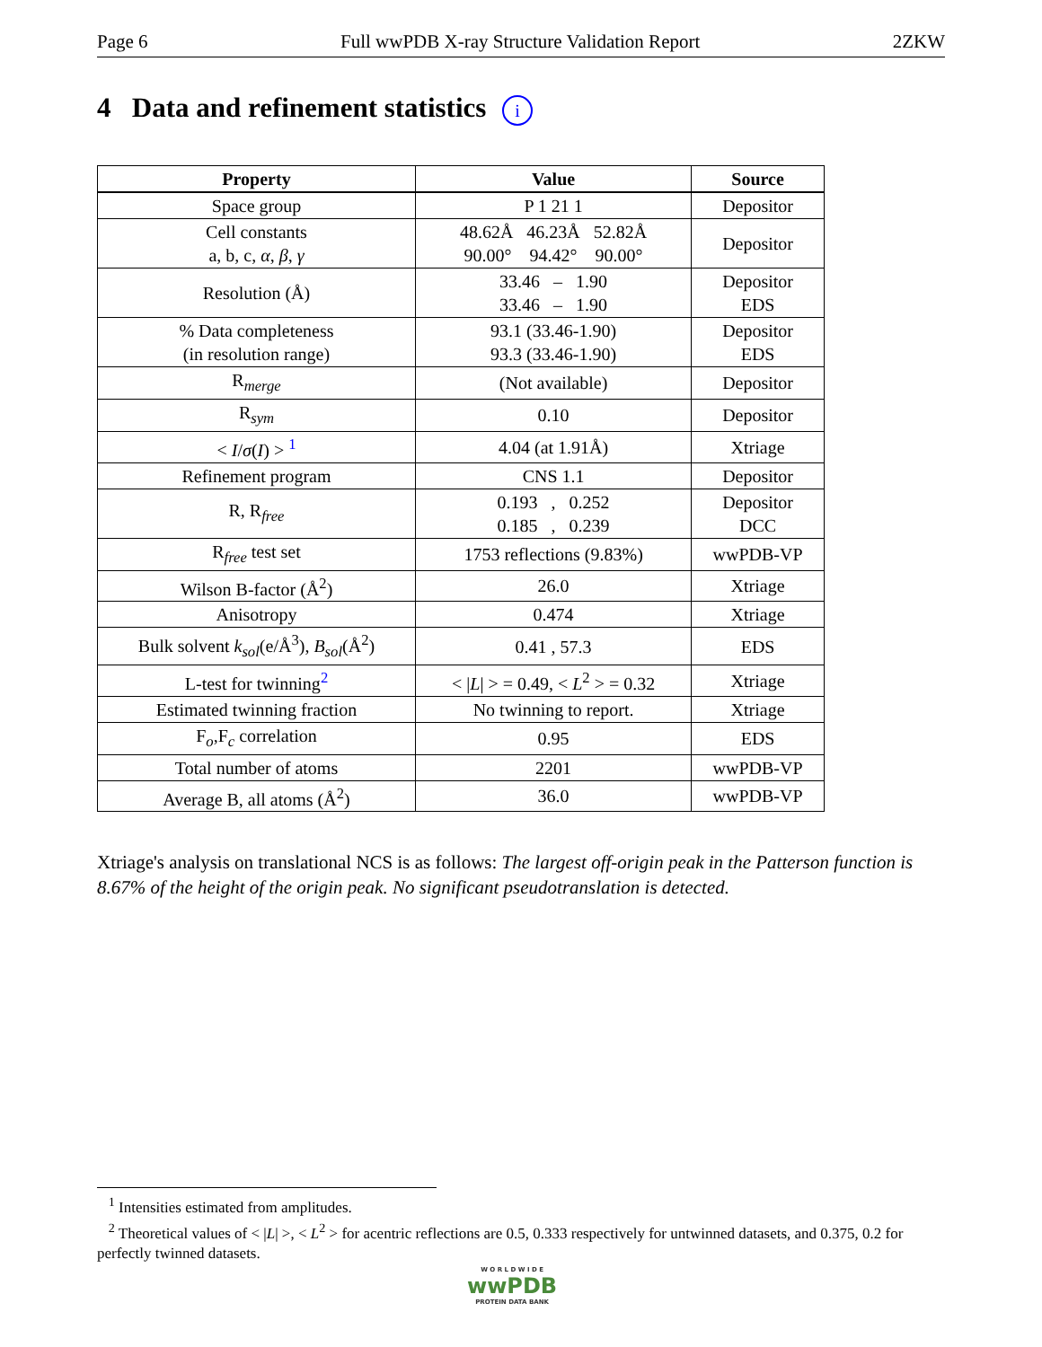Page 6 Full wwPDB X-ray Structure Validation Report 2ZKW
4 Data and refinement statistics i
| Property | Value | Source |
| --- | --- | --- |
| Space group | P 1 21 1 | Depositor |
| Cell constants a, b, c, α , β , γ | 48.62Å 46.23Å 52.82Å 90.00° 94.42° 90.00° | Depositor |
| Resolution (Å) | 33.46 – 1.90 33.46 – 1.90 | Depositor EDS |
| % Data completeness (in resolution range) | 93.1 (33.46-1.90) 93.3 (33.46-1.90) | Depositor EDS |
| R<sub>merge</sub> | (Not available) | Depositor |
| R<sub>sym</sub> | 0.10 | Depositor |
| < I / σ ( I ) > <sup>1</sup> | 4.04 (at 1.91Å) | Xtriage |
| Refinement program | CNS 1.1 | Depositor |
| R, R<sub>free</sub> | 0.193 , 0.252 0.185 , 0.239 | Depositor DCC |
| R<sub>free</sub> test set | 1753 reflections (9.83%) | wwPDB-VP |
| Wilson B-factor (Å<sup>2</sup>) | 26.0 | Xtriage |
| Anisotropy | 0.474 | Xtriage |
| Bulk solvent k<sub>sol</sub> (e/Å<sup>3</sup>), B<sub>sol</sub> (Å<sup>2</sup>) | 0.41 , 57.3 | EDS |
| L-test for twinning<sup>2</sup> | < / L / > = 0.49, < L<sup>2</sup> > = 0.32 | Xtriage |
| Estimated twinning fraction | No twinning to report. | Xtriage |
| F<sub>o</sub>,F<sub>c</sub> correlation | 0.95 | EDS |
| Total number of atoms | 2201 | wwPDB-VP |
| Average B, all atoms (Å<sup>2</sup>) | 36.0 | wwPDB-VP |
Xtriage's analysis on translational NCS is as follows: The largest off-origin peak in the Patterson function is 8.67% of the height of the origin peak. No significant pseudotranslation is detected.
<sup>1</sup> Intensities estimated from amplitudes.
<sup>2</sup> Theoretical values of < |L| >, < L<sup>2</sup> > for acentric reflections are 0.5, 0.333 respectively for untwinned datasets, and 0.375, 0.2 for perfectly twinned datasets.
W O R L D W I D E
wwPDB
PROTEIN DATA BANK